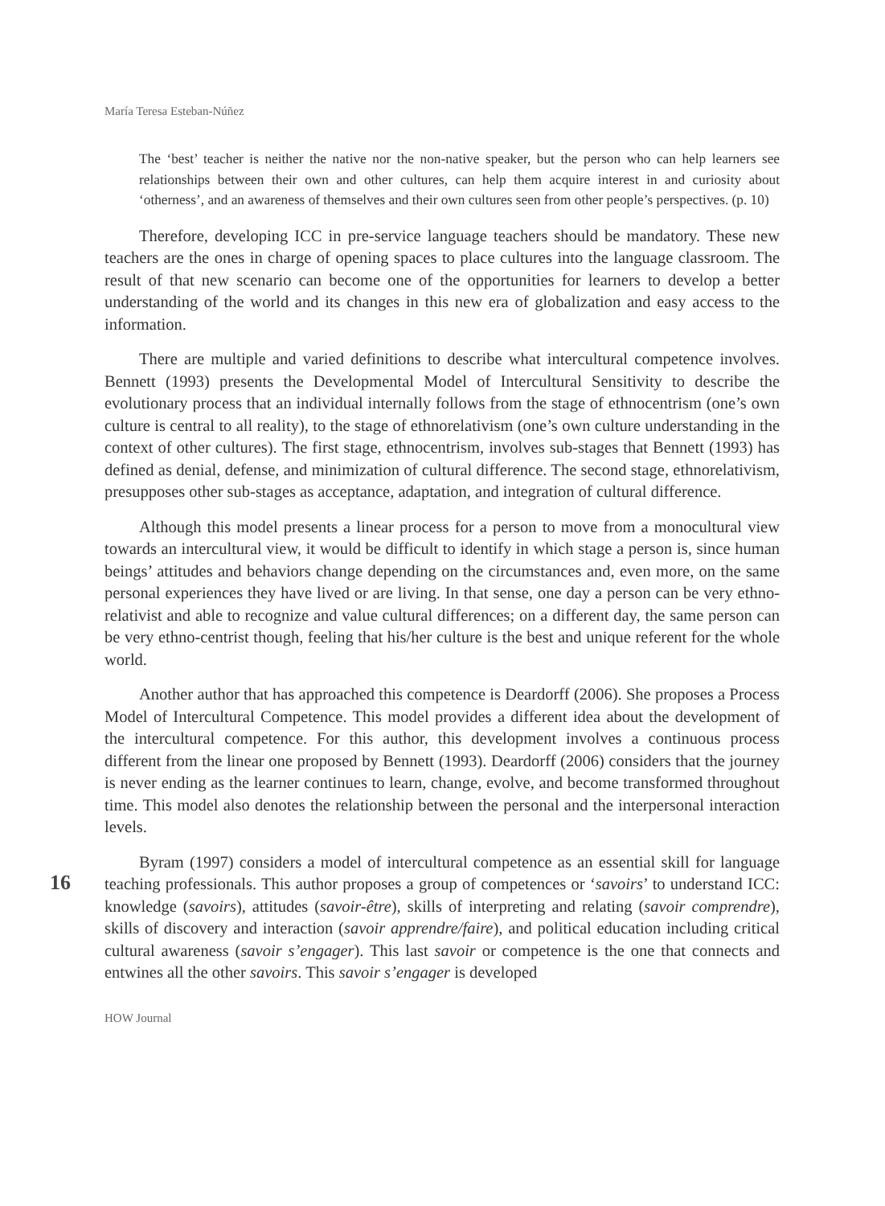María Teresa Esteban-Núñez
The ‘best’ teacher is neither the native nor the non-native speaker, but the person who can help learners see relationships between their own and other cultures, can help them acquire interest in and curiosity about ‘otherness’, and an awareness of themselves and their own cultures seen from other people’s perspectives. (p. 10)
Therefore, developing ICC in pre-service language teachers should be mandatory. These new teachers are the ones in charge of opening spaces to place cultures into the language classroom. The result of that new scenario can become one of the opportunities for learners to develop a better understanding of the world and its changes in this new era of globalization and easy access to the information.
There are multiple and varied definitions to describe what intercultural competence involves. Bennett (1993) presents the Developmental Model of Intercultural Sensitivity to describe the evolutionary process that an individual internally follows from the stage of ethnocentrism (one’s own culture is central to all reality), to the stage of ethnorelativism (one’s own culture understanding in the context of other cultures). The first stage, ethnocentrism, involves sub-stages that Bennett (1993) has defined as denial, defense, and minimization of cultural difference. The second stage, ethnorelativism, presupposes other sub-stages as acceptance, adaptation, and integration of cultural difference.
Although this model presents a linear process for a person to move from a monocultural view towards an intercultural view, it would be difficult to identify in which stage a person is, since human beings’ attitudes and behaviors change depending on the circumstances and, even more, on the same personal experiences they have lived or are living. In that sense, one day a person can be very ethno-relativist and able to recognize and value cultural differences; on a different day, the same person can be very ethno-centrist though, feeling that his/her culture is the best and unique referent for the whole world.
Another author that has approached this competence is Deardorff (2006). She proposes a Process Model of Intercultural Competence. This model provides a different idea about the development of the intercultural competence. For this author, this development involves a continuous process different from the linear one proposed by Bennett (1993). Deardorff (2006) considers that the journey is never ending as the learner continues to learn, change, evolve, and become transformed throughout time. This model also denotes the relationship between the personal and the interpersonal interaction levels.
16
Byram (1997) considers a model of intercultural competence as an essential skill for language teaching professionals. This author proposes a group of competences or ‘savoirs’ to understand ICC: knowledge (savoirs), attitudes (savoir-être), skills of interpreting and relating (savoir comprendre), skills of discovery and interaction (savoir apprendre/faire), and political education including critical cultural awareness (savoir s’engager). This last savoir or competence is the one that connects and entwines all the other savoirs. This savoir s’engager is developed
HOW Journal